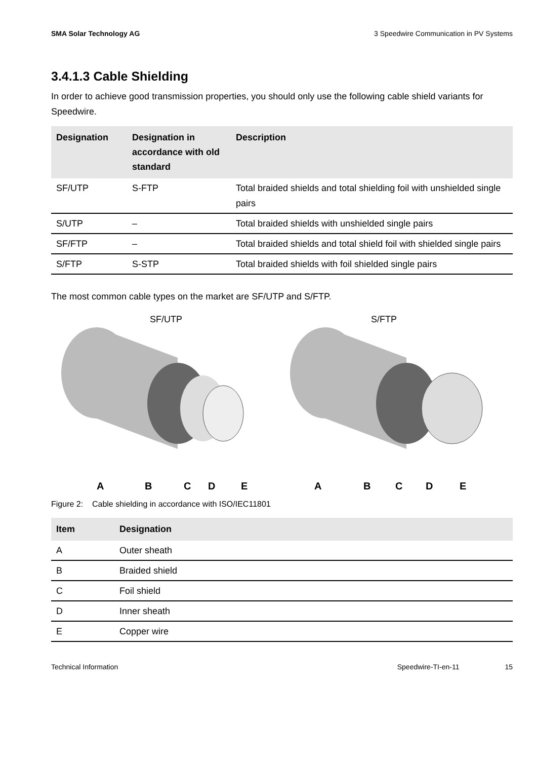SMA Solar Technology AG 3 Speedwire Communication in PV Systems
3.4.1.3 Cable Shielding
In order to achieve good transmission properties, you should only use the following cable shield variants for Speedwire.
| Designation | Designation in accordance with old standard | Description |
| --- | --- | --- |
| SF/UTP | S-FTP | Total braided shields and total shielding foil with unshielded single pairs |
| S/UTP | – | Total braided shields with unshielded single pairs |
| SF/FTP | – | Total braided shields and total shield foil with shielded single pairs |
| S/FTP | S-STP | Total braided shields with foil shielded single pairs |
The most common cable types on the market are SF/UTP and S/FTP.
SF/UTP
A
B
C
D
E
S/FTP
A
B
C
D
E
Figure 2: Cable shielding in accordance with ISO/IEC11801
| Item | Designation |
| --- | --- |
| A | Outer sheath |
| B | Braided shield |
| C | Foil shield |
| D | Inner sheath |
| E | Copper wire |
Technical Information Speedwire-TI-en-11 15